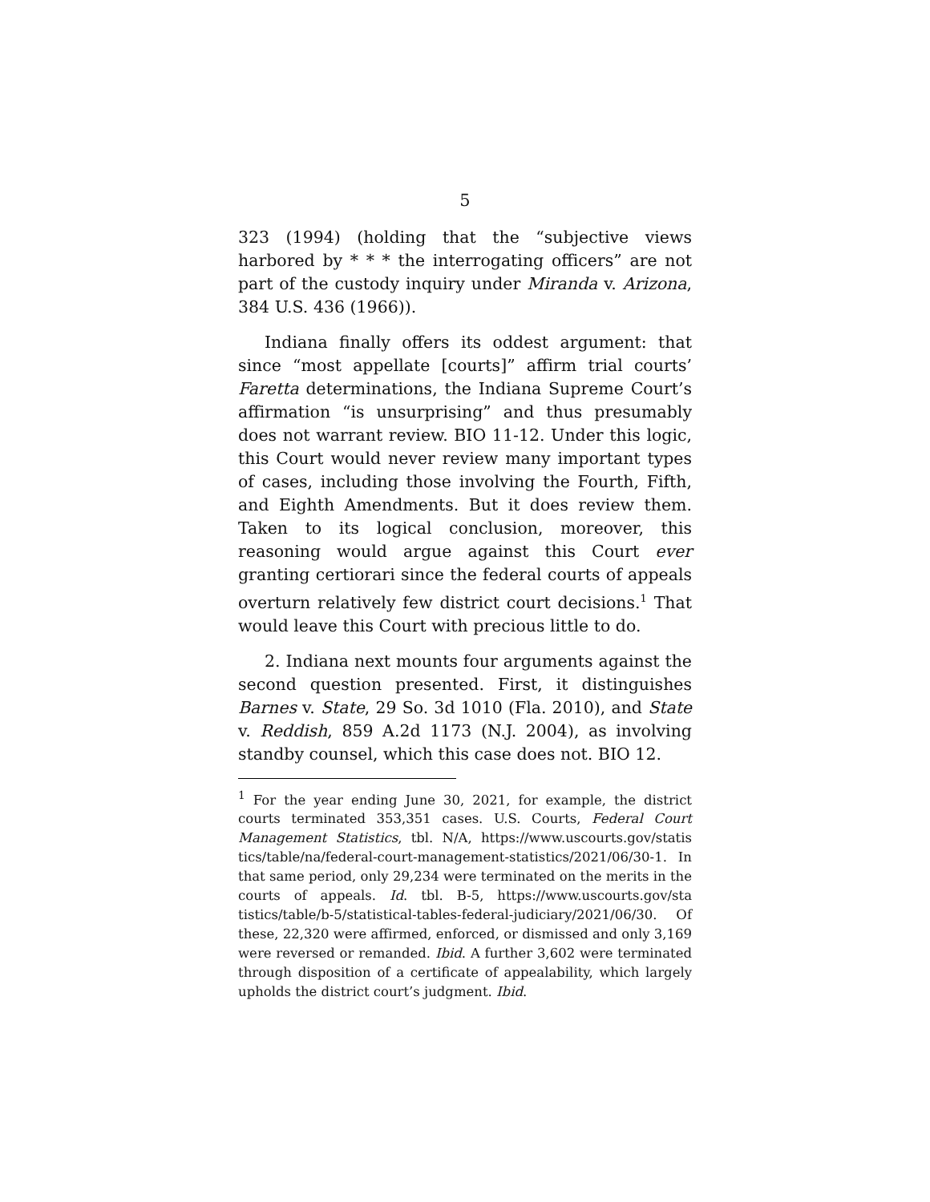5
323 (1994) (holding that the “subjective views harbored by * * * the interrogating officers” are not part of the custody inquiry under Miranda v. Arizona, 384 U.S. 436 (1966)).
Indiana finally offers its oddest argument: that since “most appellate [courts]” affirm trial courts’ Faretta determinations, the Indiana Supreme Court’s affirmation “is unsurprising” and thus presumably does not warrant review. BIO 11-12. Under this logic, this Court would never review many important types of cases, including those involving the Fourth, Fifth, and Eighth Amendments. But it does review them. Taken to its logical conclusion, moreover, this reasoning would argue against this Court ever granting certiorari since the federal courts of appeals overturn relatively few district court decisions.<sup>1</sup> That would leave this Court with precious little to do.
2. Indiana next mounts four arguments against the second question presented. First, it distinguishes Barnes v. State, 29 So. 3d 1010 (Fla. 2010), and State v. Reddish, 859 A.2d 1173 (N.J. 2004), as involving standby counsel, which this case does not. BIO 12.
<sup>1</sup> For the year ending June 30, 2021, for example, the district courts terminated 353,351 cases. U.S. Courts, Federal Court Management Statistics, tbl. N/A, https://www.uscourts.gov/statis tics/table/na/federal-court-management-statistics/2021/06/30-1. In that same period, only 29,234 were terminated on the merits in the courts of appeals. Id. tbl. B-5, https://www.uscourts.gov/sta tistics/table/b-5/statistical-tables-federal-judiciary/2021/06/30. Of these, 22,320 were affirmed, enforced, or dismissed and only 3,169 were reversed or remanded. Ibid. A further 3,602 were terminated through disposition of a certificate of appealability, which largely upholds the district court’s judgment. Ibid.